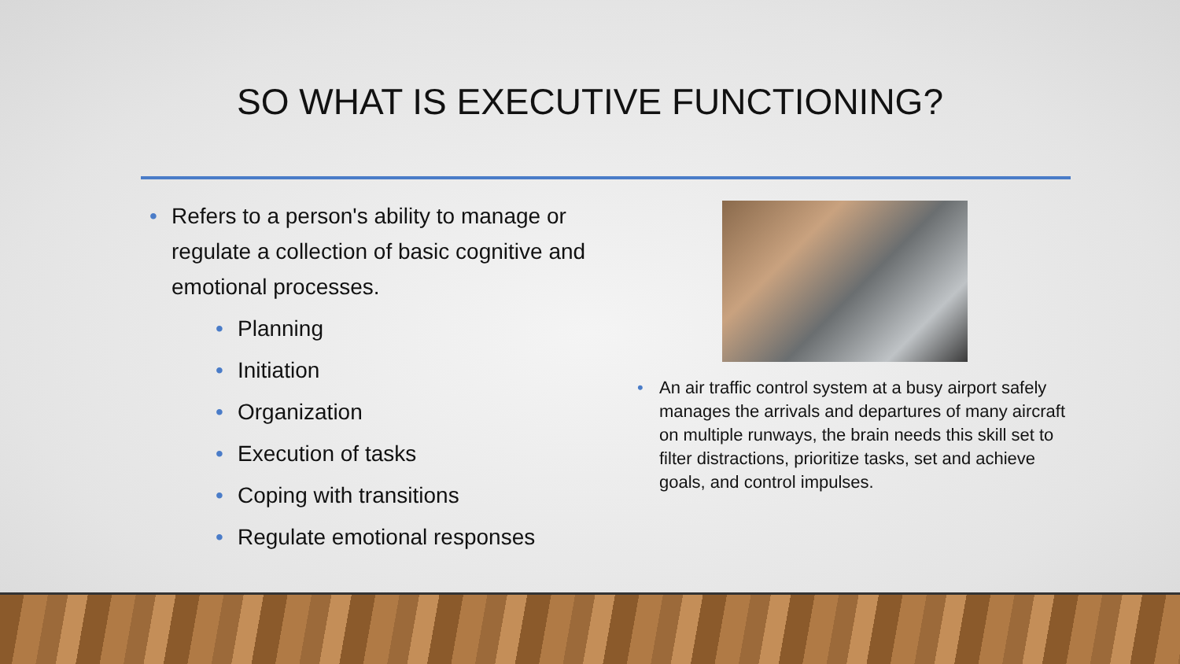SO WHAT IS EXECUTIVE FUNCTIONING?
Refers to a person's ability to manage or regulate a collection of basic cognitive and emotional processes.
Planning
Initiation
Organization
Execution of tasks
Coping with transitions
Regulate emotional responses
An air traffic control system at a busy airport safely manages the arrivals and departures of many aircraft on multiple runways, the brain needs this skill set to filter distractions, prioritize tasks, set and achieve goals, and control impulses.